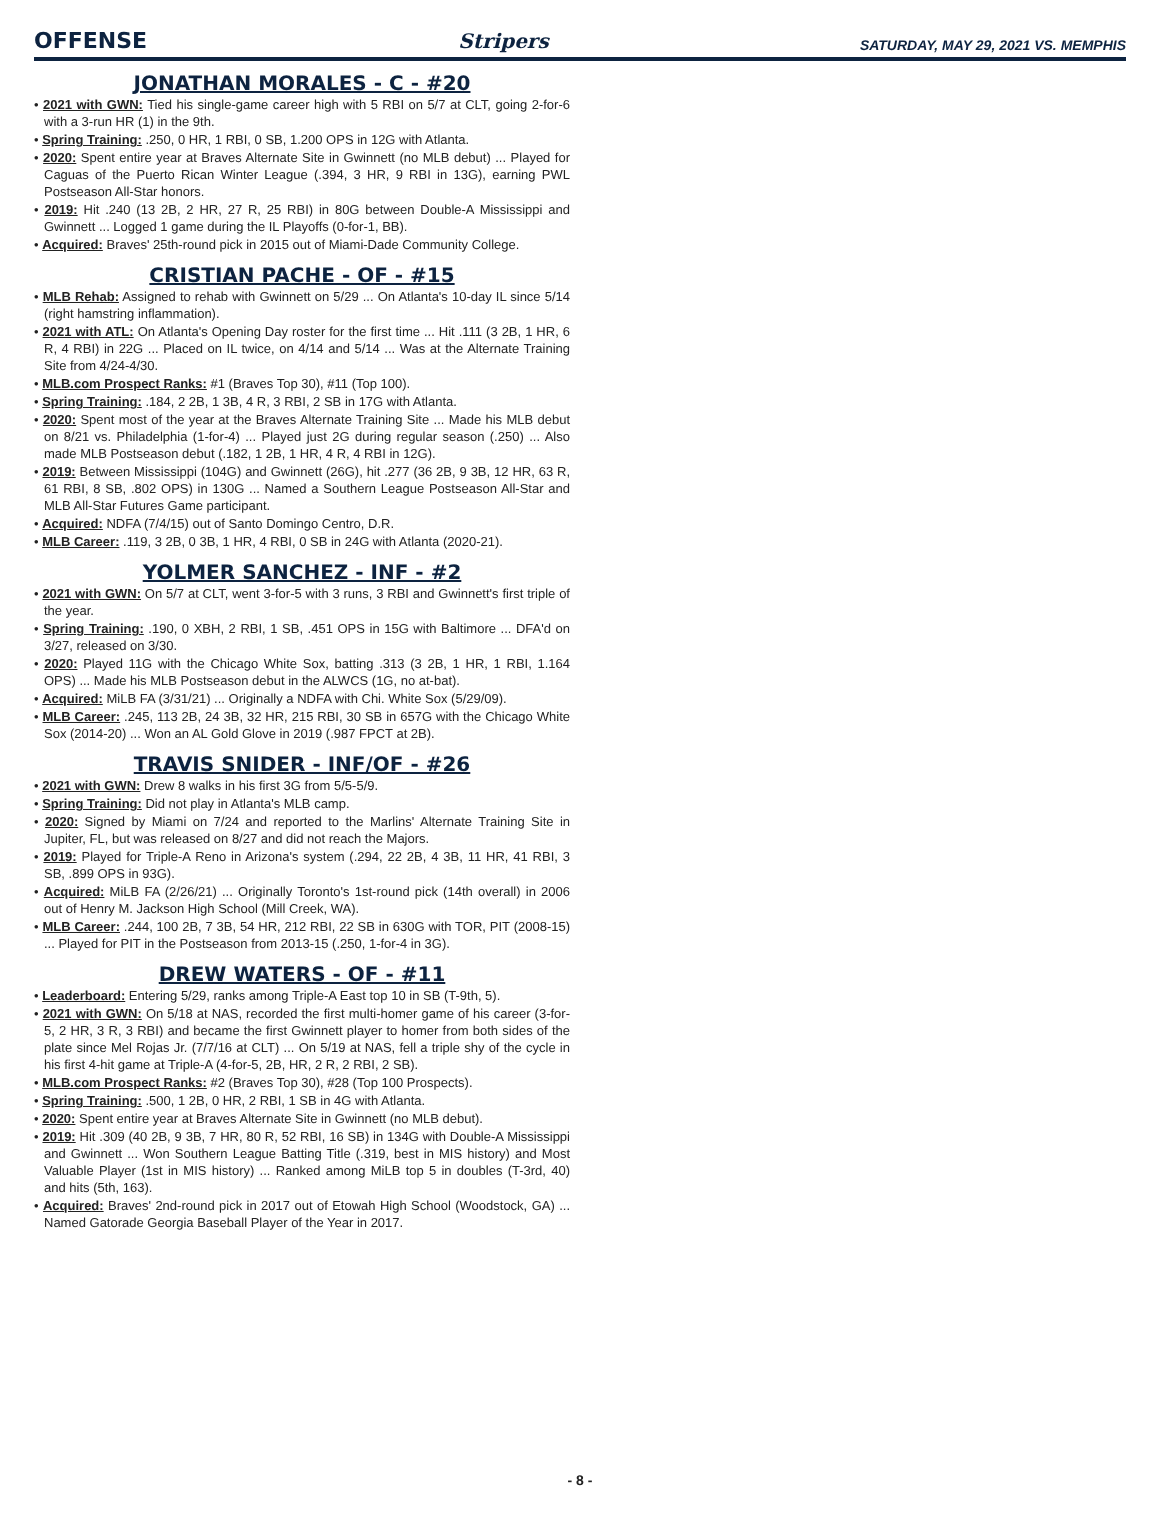OFFENSE Stripers SATURDAY, MAY 29, 2021 VS. MEMPHIS
JONATHAN MORALES - C - #20
• 2021 with GWN: Tied his single-game career high with 5 RBI on 5/7 at CLT, going 2-for-6 with a 3-run HR (1) in the 9th.
• Spring Training: .250, 0 HR, 1 RBI, 0 SB, 1.200 OPS in 12G with Atlanta.
• 2020: Spent entire year at Braves Alternate Site in Gwinnett (no MLB debut) ... Played for Caguas of the Puerto Rican Winter League (.394, 3 HR, 9 RBI in 13G), earning PWL Postseason All-Star honors.
• 2019: Hit .240 (13 2B, 2 HR, 27 R, 25 RBI) in 80G between Double-A Mississippi and Gwinnett ... Logged 1 game during the IL Playoffs (0-for-1, BB).
• Acquired: Braves' 25th-round pick in 2015 out of Miami-Dade Community College.
CRISTIAN PACHE - OF - #15
• MLB Rehab: Assigned to rehab with Gwinnett on 5/29 ... On Atlanta's 10-day IL since 5/14 (right hamstring inflammation).
• 2021 with ATL: On Atlanta's Opening Day roster for the first time ... Hit .111 (3 2B, 1 HR, 6 R, 4 RBI) in 22G ... Placed on IL twice, on 4/14 and 5/14 ... Was at the Alternate Training Site from 4/24-4/30.
• MLB.com Prospect Ranks: #1 (Braves Top 30), #11 (Top 100).
• Spring Training: .184, 2 2B, 1 3B, 4 R, 3 RBI, 2 SB in 17G with Atlanta.
• 2020: Spent most of the year at the Braves Alternate Training Site ... Made his MLB debut on 8/21 vs. Philadelphia (1-for-4) ... Played just 2G during regular season (.250) ... Also made MLB Postseason debut (.182, 1 2B, 1 HR, 4 R, 4 RBI in 12G).
• 2019: Between Mississippi (104G) and Gwinnett (26G), hit .277 (36 2B, 9 3B, 12 HR, 63 R, 61 RBI, 8 SB, .802 OPS) in 130G ... Named a Southern League Postseason All-Star and MLB All-Star Futures Game participant.
• Acquired: NDFA (7/4/15) out of Santo Domingo Centro, D.R.
• MLB Career: .119, 3 2B, 0 3B, 1 HR, 4 RBI, 0 SB in 24G with Atlanta (2020-21).
YOLMER SANCHEZ - INF - #2
• 2021 with GWN: On 5/7 at CLT, went 3-for-5 with 3 runs, 3 RBI and Gwinnett's first triple of the year.
• Spring Training: .190, 0 XBH, 2 RBI, 1 SB, .451 OPS in 15G with Baltimore ... DFA'd on 3/27, released on 3/30.
• 2020: Played 11G with the Chicago White Sox, batting .313 (3 2B, 1 HR, 1 RBI, 1.164 OPS) ... Made his MLB Postseason debut in the ALWCS (1G, no at-bat).
• Acquired: MiLB FA (3/31/21) ... Originally a NDFA with Chi. White Sox (5/29/09).
• MLB Career: .245, 113 2B, 24 3B, 32 HR, 215 RBI, 30 SB in 657G with the Chicago White Sox (2014-20) ... Won an AL Gold Glove in 2019 (.987 FPCT at 2B).
TRAVIS SNIDER - INF/OF - #26
• 2021 with GWN: Drew 8 walks in his first 3G from 5/5-5/9.
• Spring Training: Did not play in Atlanta's MLB camp.
• 2020: Signed by Miami on 7/24 and reported to the Marlins' Alternate Training Site in Jupiter, FL, but was released on 8/27 and did not reach the Majors.
• 2019: Played for Triple-A Reno in Arizona's system (.294, 22 2B, 4 3B, 11 HR, 41 RBI, 3 SB, .899 OPS in 93G).
• Acquired: MiLB FA (2/26/21) ... Originally Toronto's 1st-round pick (14th overall) in 2006 out of Henry M. Jackson High School (Mill Creek, WA).
• MLB Career: .244, 100 2B, 7 3B, 54 HR, 212 RBI, 22 SB in 630G with TOR, PIT (2008-15) ... Played for PIT in the Postseason from 2013-15 (.250, 1-for-4 in 3G).
DREW WATERS - OF - #11
• Leaderboard: Entering 5/29, ranks among Triple-A East top 10 in SB (T-9th, 5).
• 2021 with GWN: On 5/18 at NAS, recorded the first multi-homer game of his career (3-for-5, 2 HR, 3 R, 3 RBI) and became the first Gwinnett player to homer from both sides of the plate since Mel Rojas Jr. (7/7/16 at CLT) ... On 5/19 at NAS, fell a triple shy of the cycle in his first 4-hit game at Triple-A (4-for-5, 2B, HR, 2 R, 2 RBI, 2 SB).
• MLB.com Prospect Ranks: #2 (Braves Top 30), #28 (Top 100 Prospects).
• Spring Training: .500, 1 2B, 0 HR, 2 RBI, 1 SB in 4G with Atlanta.
• 2020: Spent entire year at Braves Alternate Site in Gwinnett (no MLB debut).
• 2019: Hit .309 (40 2B, 9 3B, 7 HR, 80 R, 52 RBI, 16 SB) in 134G with Double-A Mississippi and Gwinnett ... Won Southern League Batting Title (.319, best in MIS history) and Most Valuable Player (1st in MIS history) ... Ranked among MiLB top 5 in doubles (T-3rd, 40) and hits (5th, 163).
• Acquired: Braves' 2nd-round pick in 2017 out of Etowah High School (Woodstock, GA) ... Named Gatorade Georgia Baseball Player of the Year in 2017.
- 8 -